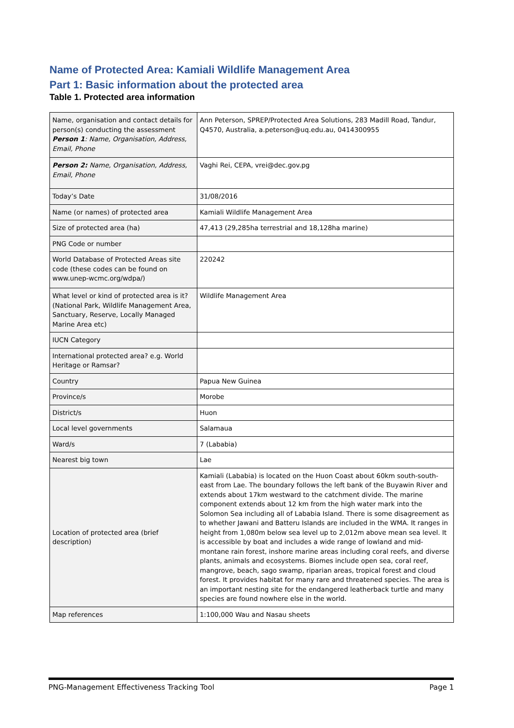Name of Protected Area: Kamiali Wildlife Management Area
Part 1: Basic information about the protected area
Table 1. Protected area information
| Name, organisation and contact details for person(s) conducting the assessment Person 1 : Name, Organisation, Address, Email, Phone | Ann Peterson, SPREP/Protected Area Solutions, 283 Madill Road, Tandur, Q4570, Australia, a.peterson@uq.edu.au, 0414300955 |
| Person 2: Name, Organisation, Address, Email, Phone | Vaghi Rei, CEPA, vrei@dec.gov.pg |
| Today’s Date | 31/08/2016 |
| Name (or names) of protected area | Kamiali Wildlife Management Area |
| Size of protected area (ha) | 47,413 (29,285ha terrestrial and 18,128ha marine) |
| PNG Code or number | |
| World Database of Protected Areas site code (these codes can be found on www.unep-wcmc.org/wdpa/) | 220242 |
| What level or kind of protected area is it? (National Park, Wildlife Management Area, Sanctuary, Reserve, Locally Managed Marine Area etc) | Wildlife Management Area |
| IUCN Category | |
| International protected area? e.g. World Heritage or Ramsar? | |
| Country | Papua New Guinea |
| Province/s | Morobe |
| District/s | Huon |
| Local level governments | Salamaua |
| Ward/s | 7 (Lababia) |
| Nearest big town | Lae |
| Location of protected area (brief description) | Kamiali (Lababia) is located on the Huon Coast about 60km south-south-east from Lae. The boundary follows the left bank of the Buyawin River and extends about 17km westward to the catchment divide. The marine component extends about 12 km from the high water mark into the Solomon Sea including all of Lababia Island. There is some disagreement as to whether Jawani and Batteru Islands are included in the WMA. It ranges in height from 1,080m below sea level up to 2,012m above mean sea level. It is accessible by boat and includes a wide range of lowland and mid-montane rain forest, inshore marine areas including coral reefs, and diverse plants, animals and ecosystems. Biomes include open sea, coral reef, mangrove, beach, sago swamp, riparian areas, tropical forest and cloud forest. It provides habitat for many rare and threatened species. The area is an important nesting site for the endangered leatherback turtle and many species are found nowhere else in the world. |
| Map references | 1:100,000 Wau and Nasau sheets |
PNG-Management Effectiveness Tracking Tool Page 1